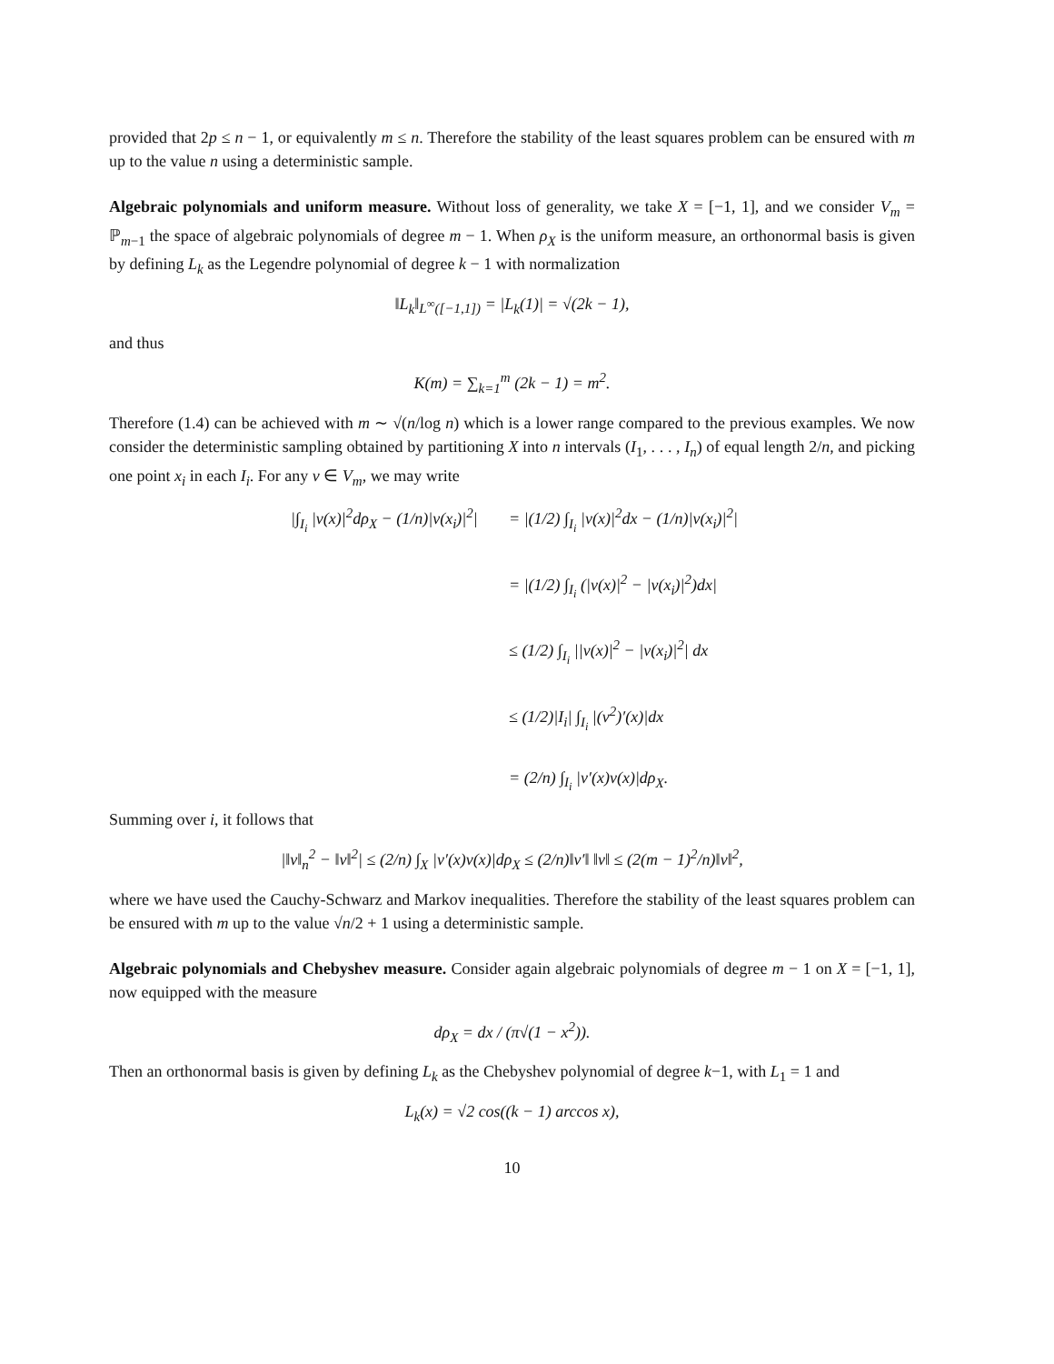provided that 2p ≤ n − 1, or equivalently m ≤ n. Therefore the stability of the least squares problem can be ensured with m up to the value n using a deterministic sample.
Algebraic polynomials and uniform measure. Without loss of generality, we take X = [−1, 1], and we consider V<sub>m</sub> = ℙ<sub>m−1</sub> the space of algebraic polynomials of degree m − 1. When ρ<sub>X</sub> is the uniform measure, an orthonormal basis is given by defining L<sub>k</sub> as the Legendre polynomial of degree k − 1 with normalization
‖L<sub>k</sub>‖<sub>L<sup>∞</sup>([−1,1])</sub> = |L<sub>k</sub>(1)| = √(2k − 1),
and thus
K(m) = ∑<sub>k=1</sub><sup>m</sup> (2k − 1) = m<sup>2</sup>.
Therefore (1.4) can be achieved with m ∼ √(n/log n) which is a lower range compared to the previous examples. We now consider the deterministic sampling obtained by partitioning X into n intervals (I<sub>1</sub>, . . . , I<sub>n</sub>) of equal length 2/n, and picking one point x<sub>i</sub> in each I<sub>i</sub>. For any v ∈ V<sub>m</sub>, we may write
|∫<sub>I<sub>i</sub></sub> |v(x)|<sup>2</sup>dρ<sub>X</sub> − (1/n)|v(x<sub>i</sub>)|<sup>2</sup>|
= |(1/2) ∫<sub>I<sub>i</sub></sub> |v(x)|<sup>2</sup>dx − (1/n)|v(x<sub>i</sub>)|<sup>2</sup>|
= |(1/2) ∫<sub>I<sub>i</sub></sub> (|v(x)|<sup>2</sup> − |v(x<sub>i</sub>)|<sup>2</sup>)dx|
≤ (1/2) ∫<sub>I<sub>i</sub></sub> ||v(x)|<sup>2</sup> − |v(x<sub>i</sub>)|<sup>2</sup>| dx
≤ (1/2)|I<sub>i</sub>| ∫<sub>I<sub>i</sub></sub> |(v<sup>2</sup>)′(x)|dx
= (2/n) ∫<sub>I<sub>i</sub></sub> |v′(x)v(x)|dρ<sub>X</sub>.
Summing over i, it follows that
|‖v‖<sub>n</sub><sup>2</sup> − ‖v‖<sup>2</sup>| ≤ (2/n) ∫<sub>X</sub> |v′(x)v(x)|dρ<sub>X</sub> ≤ (2/n)‖v′‖ ‖v‖ ≤ (2(m − 1)<sup>2</sup>/n)‖v‖<sup>2</sup>,
where we have used the Cauchy-Schwarz and Markov inequalities. Therefore the stability of the least squares problem can be ensured with m up to the value √n/2 + 1 using a deterministic sample.
Algebraic polynomials and Chebyshev measure. Consider again algebraic polynomials of degree m − 1 on X = [−1, 1], now equipped with the measure
dρ<sub>X</sub> = dx / (π√(1 − x<sup>2</sup>)).
Then an orthonormal basis is given by defining L<sub>k</sub> as the Chebyshev polynomial of degree k−1, with L<sub>1</sub> = 1 and
L<sub>k</sub>(x) = √2 cos((k − 1) arccos x),
10